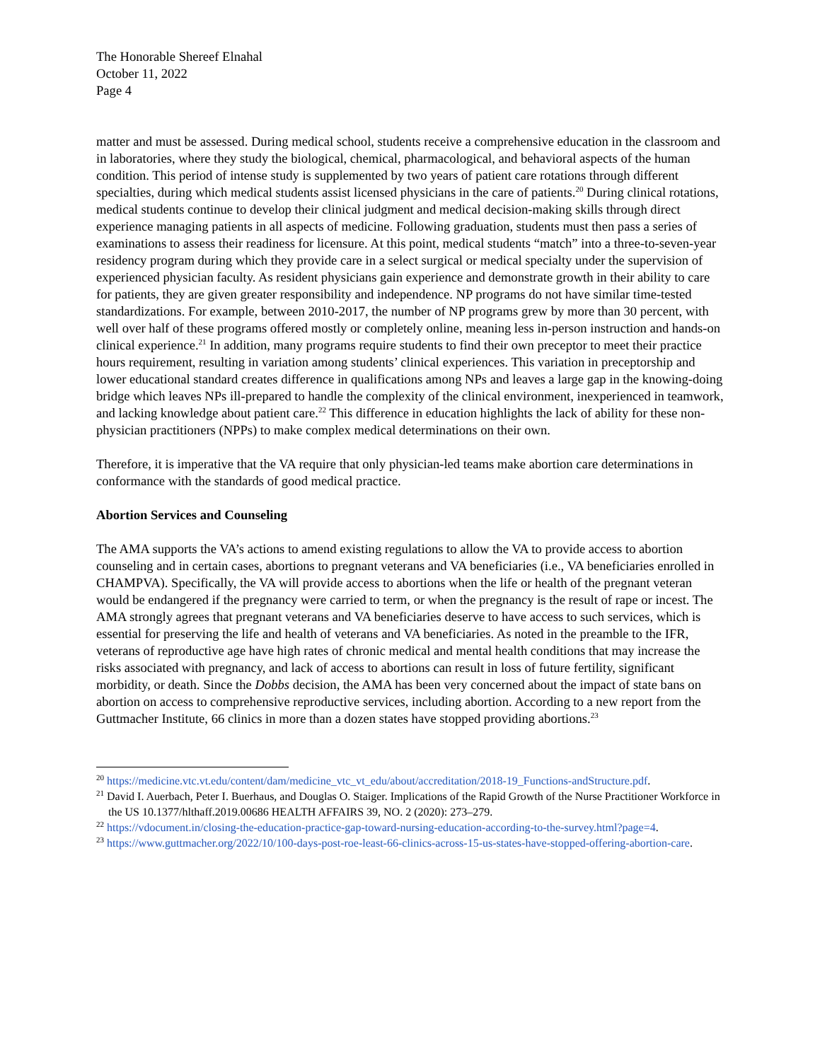The Honorable Shereef Elnahal
October 11, 2022
Page 4
matter and must be assessed. During medical school, students receive a comprehensive education in the classroom and in laboratories, where they study the biological, chemical, pharmacological, and behavioral aspects of the human condition. This period of intense study is supplemented by two years of patient care rotations through different specialties, during which medical students assist licensed physicians in the care of patients.<sup>20</sup> During clinical rotations, medical students continue to develop their clinical judgment and medical decision-making skills through direct experience managing patients in all aspects of medicine. Following graduation, students must then pass a series of examinations to assess their readiness for licensure. At this point, medical students “match” into a three-to-seven-year residency program during which they provide care in a select surgical or medical specialty under the supervision of experienced physician faculty. As resident physicians gain experience and demonstrate growth in their ability to care for patients, they are given greater responsibility and independence. NP programs do not have similar time-tested standardizations. For example, between 2010-2017, the number of NP programs grew by more than 30 percent, with well over half of these programs offered mostly or completely online, meaning less in-person instruction and hands-on clinical experience.<sup>21</sup> In addition, many programs require students to find their own preceptor to meet their practice hours requirement, resulting in variation among students’ clinical experiences. This variation in preceptorship and lower educational standard creates difference in qualifications among NPs and leaves a large gap in the knowing-doing bridge which leaves NPs ill-prepared to handle the complexity of the clinical environment, inexperienced in teamwork, and lacking knowledge about patient care.<sup>22</sup> This difference in education highlights the lack of ability for these non-physician practitioners (NPPs) to make complex medical determinations on their own.
Therefore, it is imperative that the VA require that only physician-led teams make abortion care determinations in conformance with the standards of good medical practice.
Abortion Services and Counseling
The AMA supports the VA’s actions to amend existing regulations to allow the VA to provide access to abortion counseling and in certain cases, abortions to pregnant veterans and VA beneficiaries (i.e., VA beneficiaries enrolled in CHAMPVA). Specifically, the VA will provide access to abortions when the life or health of the pregnant veteran would be endangered if the pregnancy were carried to term, or when the pregnancy is the result of rape or incest. The AMA strongly agrees that pregnant veterans and VA beneficiaries deserve to have access to such services, which is essential for preserving the life and health of veterans and VA beneficiaries. As noted in the preamble to the IFR, veterans of reproductive age have high rates of chronic medical and mental health conditions that may increase the risks associated with pregnancy, and lack of access to abortions can result in loss of future fertility, significant morbidity, or death. Since the Dobbs decision, the AMA has been very concerned about the impact of state bans on abortion on access to comprehensive reproductive services, including abortion. According to a new report from the Guttmacher Institute, 66 clinics in more than a dozen states have stopped providing abortions.<sup>23</sup>
<sup>20</sup> https://medicine.vtc.vt.edu/content/dam/medicine_vtc_vt_edu/about/accreditation/2018-19_Functions-andStructure.pdf.
<sup>21</sup> David I. Auerbach, Peter I. Buerhaus, and Douglas O. Staiger. Implications of the Rapid Growth of the Nurse Practitioner Workforce in the US 10.1377/hlthaff.2019.00686 HEALTH AFFAIRS 39, NO. 2 (2020): 273–279.
<sup>22</sup> https://vdocument.in/closing-the-education-practice-gap-toward-nursing-education-according-to-the-survey.html?page=4.
<sup>23</sup> https://www.guttmacher.org/2022/10/100-days-post-roe-least-66-clinics-across-15-us-states-have-stopped-offering-abortion-care.